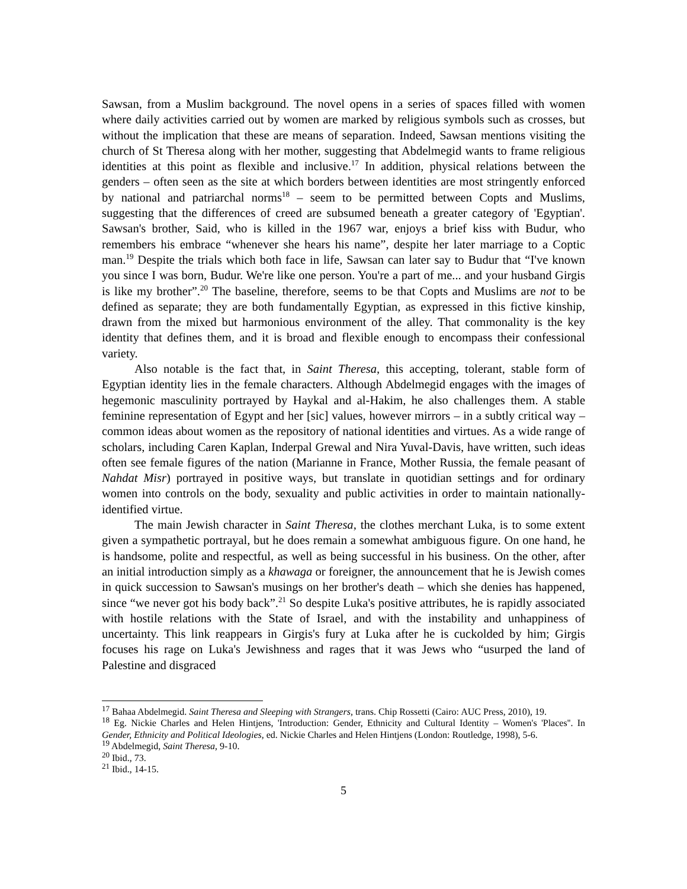Sawsan, from a Muslim background. The novel opens in a series of spaces filled with women where daily activities carried out by women are marked by religious symbols such as crosses, but without the implication that these are means of separation. Indeed, Sawsan mentions visiting the church of St Theresa along with her mother, suggesting that Abdelmegid wants to frame religious identities at this point as flexible and inclusive.<sup>17</sup> In addition, physical relations between the genders – often seen as the site at which borders between identities are most stringently enforced by national and patriarchal norms<sup>18</sup> – seem to be permitted between Copts and Muslims, suggesting that the differences of creed are subsumed beneath a greater category of 'Egyptian'. Sawsan's brother, Said, who is killed in the 1967 war, enjoys a brief kiss with Budur, who remembers his embrace “whenever she hears his name”, despite her later marriage to a Coptic man.<sup>19</sup> Despite the trials which both face in life, Sawsan can later say to Budur that “I've known you since I was born, Budur. We're like one person. You're a part of me... and your husband Girgis is like my brother”.<sup>20</sup> The baseline, therefore, seems to be that Copts and Muslims are not to be defined as separate; they are both fundamentally Egyptian, as expressed in this fictive kinship, drawn from the mixed but harmonious environment of the alley. That commonality is the key identity that defines them, and it is broad and flexible enough to encompass their confessional variety.
Also notable is the fact that, in Saint Theresa, this accepting, tolerant, stable form of Egyptian identity lies in the female characters. Although Abdelmegid engages with the images of hegemonic masculinity portrayed by Haykal and al-Hakim, he also challenges them. A stable feminine representation of Egypt and her [sic] values, however mirrors – in a subtly critical way – common ideas about women as the repository of national identities and virtues. As a wide range of scholars, including Caren Kaplan, Inderpal Grewal and Nira Yuval-Davis, have written, such ideas often see female figures of the nation (Marianne in France, Mother Russia, the female peasant of Nahdat Misr) portrayed in positive ways, but translate in quotidian settings and for ordinary women into controls on the body, sexuality and public activities in order to maintain nationally-identified virtue.
The main Jewish character in Saint Theresa, the clothes merchant Luka, is to some extent given a sympathetic portrayal, but he does remain a somewhat ambiguous figure. On one hand, he is handsome, polite and respectful, as well as being successful in his business. On the other, after an initial introduction simply as a khawaga or foreigner, the announcement that he is Jewish comes in quick succession to Sawsan's musings on her brother's death – which she denies has happened, since “we never got his body back”.<sup>21</sup> So despite Luka's positive attributes, he is rapidly associated with hostile relations with the State of Israel, and with the instability and unhappiness of uncertainty. This link reappears in Girgis's fury at Luka after he is cuckolded by him; Girgis focuses his rage on Luka's Jewishness and rages that it was Jews who “usurped the land of Palestine and disgraced
<sup>17</sup> Bahaa Abdelmegid. Saint Theresa and Sleeping with Strangers, trans. Chip Rossetti (Cairo: AUC Press, 2010), 19.
<sup>18</sup> Eg. Nickie Charles and Helen Hintjens, 'Introduction: Gender, Ethnicity and Cultural Identity – Women's 'Places''. In Gender, Ethnicity and Political Ideologies, ed. Nickie Charles and Helen Hintjens (London: Routledge, 1998), 5-6.
<sup>19</sup> Abdelmegid, Saint Theresa, 9-10.
<sup>20</sup> Ibid., 73.
<sup>21</sup> Ibid., 14-15.
5